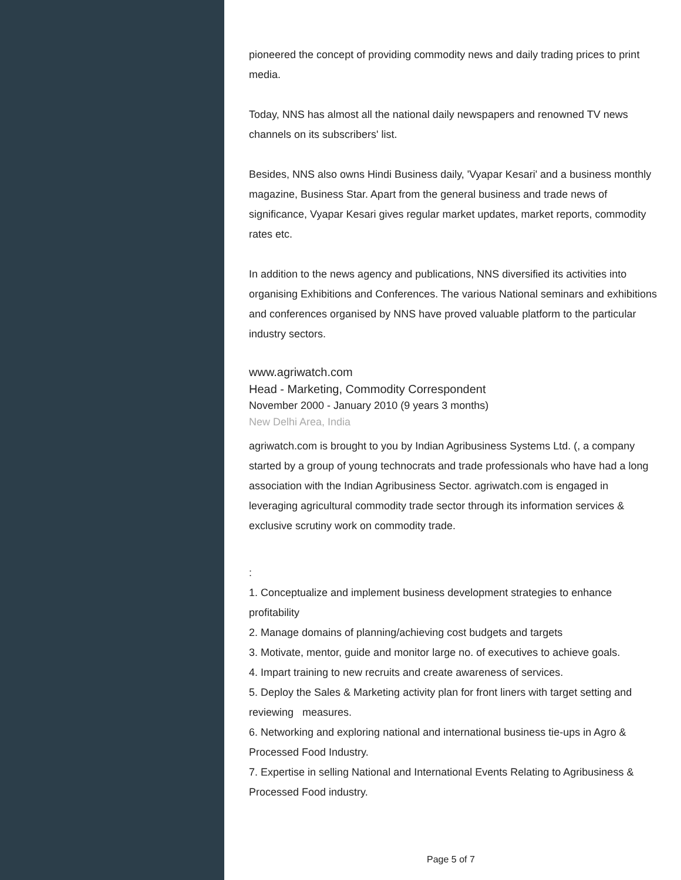pioneered the concept of providing commodity news and daily trading prices to print media.
Today, NNS has almost all the national daily newspapers and renowned TV news channels on its subscribers' list.
Besides, NNS also owns Hindi Business daily, 'Vyapar Kesari' and a business monthly magazine, Business Star. Apart from the general business and trade news of significance, Vyapar Kesari gives regular market updates, market reports, commodity rates etc.
In addition to the news agency and publications, NNS diversified its activities into organising Exhibitions and Conferences. The various National seminars and exhibitions and conferences organised by NNS have proved valuable platform to the particular industry sectors.
www.agriwatch.com
Head - Marketing, Commodity Correspondent
November 2000 - January 2010 (9 years 3 months)
New Delhi Area, India
agriwatch.com is brought to you by Indian Agribusiness Systems Ltd. (, a company started by a group of young technocrats and trade professionals who have had a long association with the Indian Agribusiness Sector. agriwatch.com is engaged in leveraging agricultural commodity trade sector through its information services & exclusive scrutiny work on commodity trade.
:
1. Conceptualize and implement business development strategies to enhance profitability
2. Manage domains of planning/achieving cost budgets and targets
3. Motivate, mentor, guide and monitor large no. of executives to achieve goals.
4. Impart training to new recruits and create awareness of services.
5. Deploy the Sales & Marketing activity plan for front liners with target setting and reviewing measures.
6. Networking and exploring national and international business tie-ups in Agro & Processed Food Industry.
7. Expertise in selling National and International Events Relating to Agribusiness & Processed Food industry.
Page 5 of 7